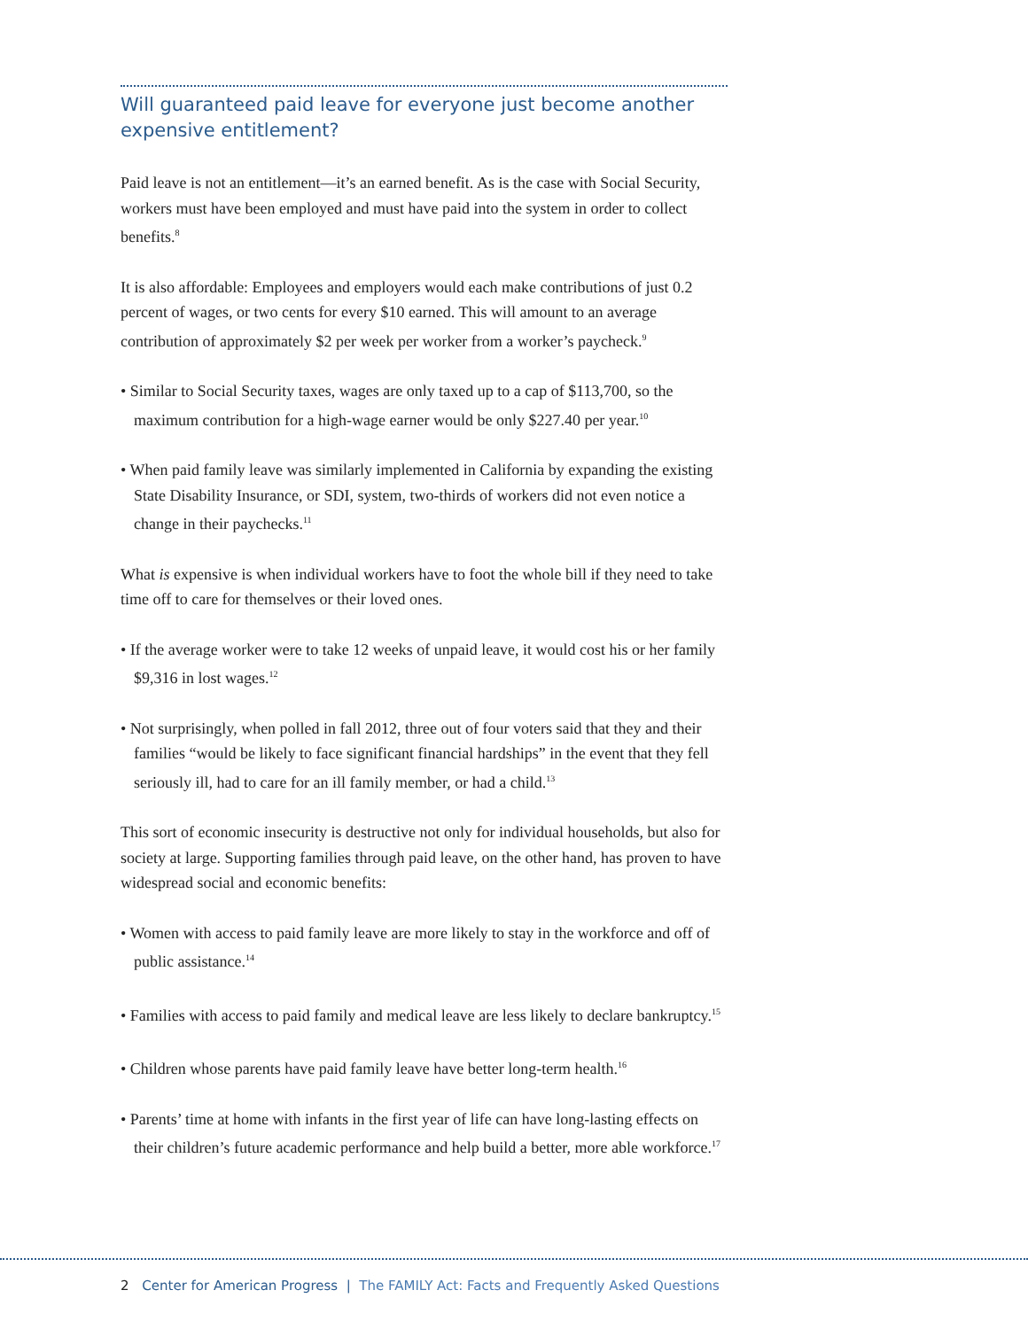Will guaranteed paid leave for everyone just become another expensive entitlement?
Paid leave is not an entitlement—it’s an earned benefit. As is the case with Social Security, workers must have been employed and must have paid into the system in order to collect benefits.<sup>8</sup>
It is also affordable: Employees and employers would each make contributions of just 0.2 percent of wages, or two cents for every $10 earned. This will amount to an average contribution of approximately $2 per week per worker from a worker’s paycheck.<sup>9</sup>
• Similar to Social Security taxes, wages are only taxed up to a cap of $113,700, so the maximum contribution for a high-wage earner would be only $227.40 per year.<sup>10</sup>
• When paid family leave was similarly implemented in California by expanding the existing State Disability Insurance, or SDI, system, two-thirds of workers did not even notice a change in their paychecks.<sup>11</sup>
What is expensive is when individual workers have to foot the whole bill if they need to take time off to care for themselves or their loved ones.
• If the average worker were to take 12 weeks of unpaid leave, it would cost his or her family $9,316 in lost wages.<sup>12</sup>
• Not surprisingly, when polled in fall 2012, three out of four voters said that they and their families “would be likely to face significant financial hardships” in the event that they fell seriously ill, had to care for an ill family member, or had a child.<sup>13</sup>
This sort of economic insecurity is destructive not only for individual households, but also for society at large. Supporting families through paid leave, on the other hand, has proven to have widespread social and economic benefits:
• Women with access to paid family leave are more likely to stay in the workforce and off of public assistance.<sup>14</sup>
• Families with access to paid family and medical leave are less likely to declare bankruptcy.<sup>15</sup>
• Children whose parents have paid family leave have better long-term health.<sup>16</sup>
• Parents’ time at home with infants in the first year of life can have long-lasting effects on their children’s future academic performance and help build a better, more able workforce.<sup>17</sup>
2 Center for American Progress | The FAMILY Act: Facts and Frequently Asked Questions